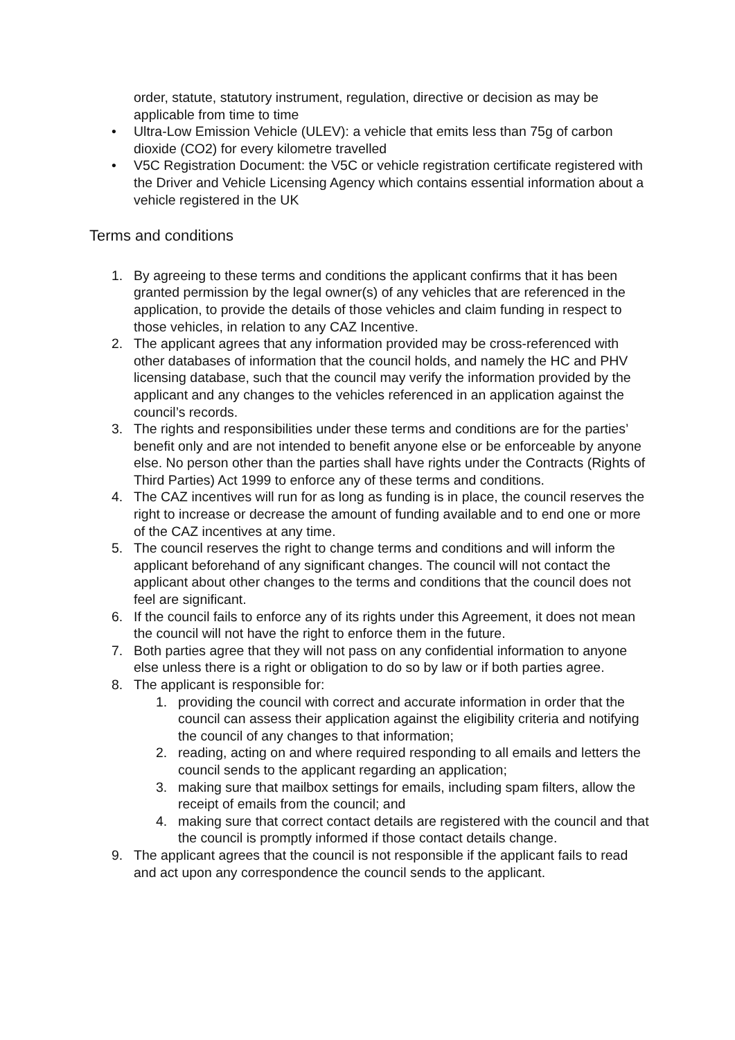order, statute, statutory instrument, regulation, directive or decision as may be applicable from time to time
• Ultra-Low Emission Vehicle (ULEV): a vehicle that emits less than 75g of carbon dioxide (CO2) for every kilometre travelled
• V5C Registration Document: the V5C or vehicle registration certificate registered with the Driver and Vehicle Licensing Agency which contains essential information about a vehicle registered in the UK
Terms and conditions
1. By agreeing to these terms and conditions the applicant confirms that it has been granted permission by the legal owner(s) of any vehicles that are referenced in the application, to provide the details of those vehicles and claim funding in respect to those vehicles, in relation to any CAZ Incentive.
2. The applicant agrees that any information provided may be cross-referenced with other databases of information that the council holds, and namely the HC and PHV licensing database, such that the council may verify the information provided by the applicant and any changes to the vehicles referenced in an application against the council’s records.
3. The rights and responsibilities under these terms and conditions are for the parties’ benefit only and are not intended to benefit anyone else or be enforceable by anyone else. No person other than the parties shall have rights under the Contracts (Rights of Third Parties) Act 1999 to enforce any of these terms and conditions.
4. The CAZ incentives will run for as long as funding is in place, the council reserves the right to increase or decrease the amount of funding available and to end one or more of the CAZ incentives at any time.
5. The council reserves the right to change terms and conditions and will inform the applicant beforehand of any significant changes. The council will not contact the applicant about other changes to the terms and conditions that the council does not feel are significant.
6. If the council fails to enforce any of its rights under this Agreement, it does not mean the council will not have the right to enforce them in the future.
7. Both parties agree that they will not pass on any confidential information to anyone else unless there is a right or obligation to do so by law or if both parties agree.
8. The applicant is responsible for:
1. providing the council with correct and accurate information in order that the council can assess their application against the eligibility criteria and notifying the council of any changes to that information;
2. reading, acting on and where required responding to all emails and letters the council sends to the applicant regarding an application;
3. making sure that mailbox settings for emails, including spam filters, allow the receipt of emails from the council; and
4. making sure that correct contact details are registered with the council and that the council is promptly informed if those contact details change.
9. The applicant agrees that the council is not responsible if the applicant fails to read and act upon any correspondence the council sends to the applicant.